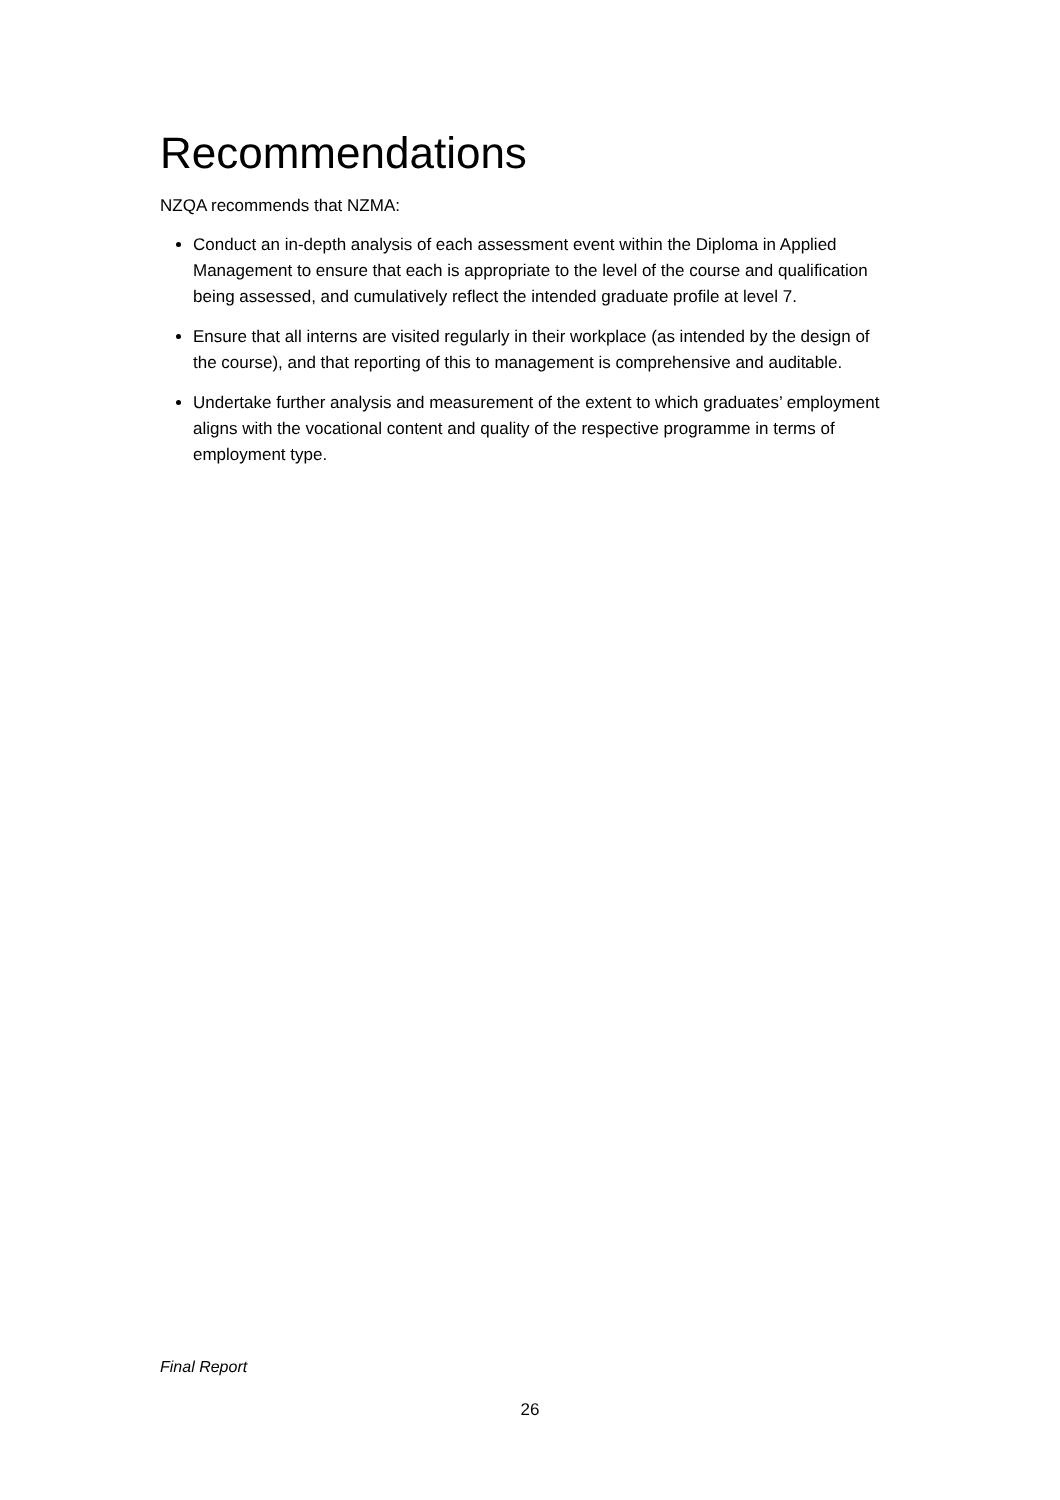Recommendations
NZQA recommends that NZMA:
Conduct an in-depth analysis of each assessment event within the Diploma in Applied Management to ensure that each is appropriate to the level of the course and qualification being assessed, and cumulatively reflect the intended graduate profile at level 7.
Ensure that all interns are visited regularly in their workplace (as intended by the design of the course), and that reporting of this to management is comprehensive and auditable.
Undertake further analysis and measurement of the extent to which graduates’ employment aligns with the vocational content and quality of the respective programme in terms of employment type.
Final Report
26